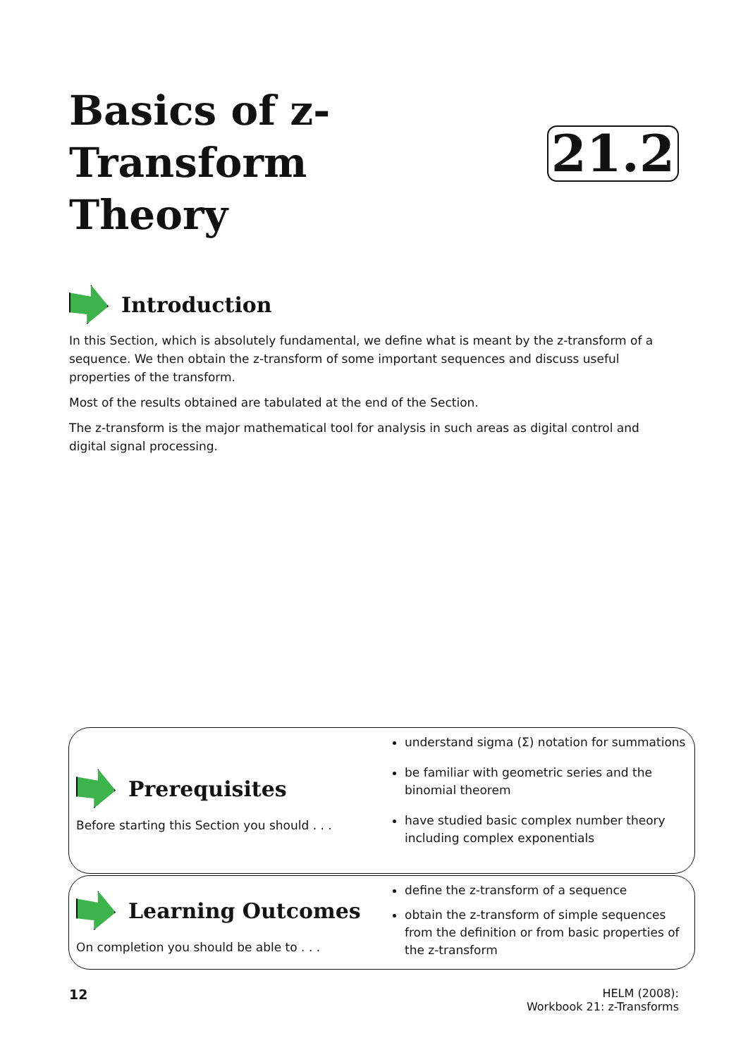Basics of z-Transform
Theory
21.2
Introduction
In this Section, which is absolutely fundamental, we define what is meant by the z-transform of a sequence. We then obtain the z-transform of some important sequences and discuss useful properties of the transform.
Most of the results obtained are tabulated at the end of the Section.
The z-transform is the major mathematical tool for analysis in such areas as digital control and digital signal processing.
Prerequisites
Before starting this Section you should . . .
understand sigma (Σ) notation for summations
be familiar with geometric series and the binomial theorem
have studied basic complex number theory including complex exponentials
Learning Outcomes
On completion you should be able to . . .
define the z-transform of a sequence
obtain the z-transform of simple sequences from the definition or from basic properties of the z-transform
12
HELM (2008):
Workbook 21: z-Transforms